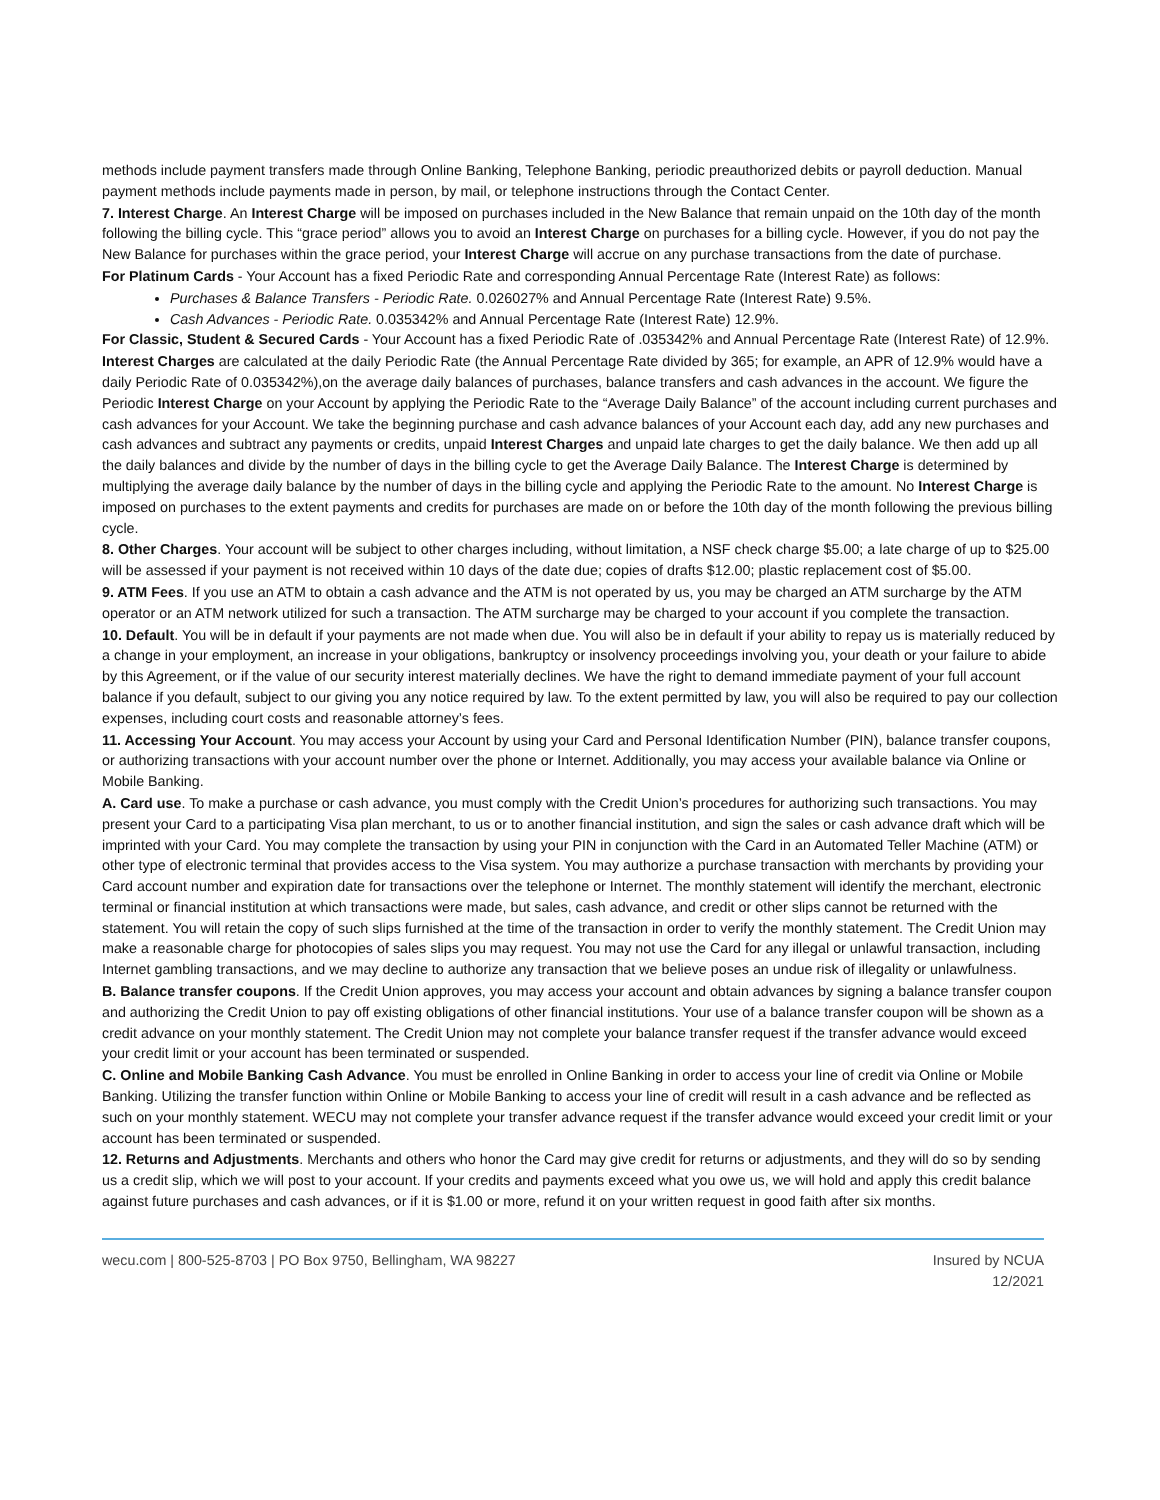methods include payment transfers made through Online Banking, Telephone Banking, periodic preauthorized debits or payroll deduction. Manual payment methods include payments made in person, by mail, or telephone instructions through the Contact Center.
7. Interest Charge. An Interest Charge will be imposed on purchases included in the New Balance that remain unpaid on the 10th day of the month following the billing cycle. This “grace period” allows you to avoid an Interest Charge on purchases for a billing cycle. However, if you do not pay the New Balance for purchases within the grace period, your Interest Charge will accrue on any purchase transactions from the date of purchase.
For Platinum Cards - Your Account has a fixed Periodic Rate and corresponding Annual Percentage Rate (Interest Rate) as follows:
Purchases & Balance Transfers - Periodic Rate. 0.026027% and Annual Percentage Rate (Interest Rate) 9.5%.
Cash Advances - Periodic Rate. 0.035342% and Annual Percentage Rate (Interest Rate) 12.9%.
For Classic, Student & Secured Cards - Your Account has a fixed Periodic Rate of .035342% and Annual Percentage Rate (Interest Rate) of 12.9%.
Interest Charges are calculated at the daily Periodic Rate (the Annual Percentage Rate divided by 365; for example, an APR of 12.9% would have a daily Periodic Rate of 0.035342%),on the average daily balances of purchases, balance transfers and cash advances in the account. We figure the Periodic Interest Charge on your Account by applying the Periodic Rate to the “Average Daily Balance” of the account including current purchases and cash advances for your Account. We take the beginning purchase and cash advance balances of your Account each day, add any new purchases and cash advances and subtract any payments or credits, unpaid Interest Charges and unpaid late charges to get the daily balance. We then add up all the daily balances and divide by the number of days in the billing cycle to get the Average Daily Balance. The Interest Charge is determined by multiplying the average daily balance by the number of days in the billing cycle and applying the Periodic Rate to the amount. No Interest Charge is imposed on purchases to the extent payments and credits for purchases are made on or before the 10th day of the month following the previous billing cycle.
8. Other Charges. Your account will be subject to other charges including, without limitation, a NSF check charge $5.00; a late charge of up to $25.00 will be assessed if your payment is not received within 10 days of the date due; copies of drafts $12.00; plastic replacement cost of $5.00.
9. ATM Fees. If you use an ATM to obtain a cash advance and the ATM is not operated by us, you may be charged an ATM surcharge by the ATM operator or an ATM network utilized for such a transaction. The ATM surcharge may be charged to your account if you complete the transaction.
10. Default. You will be in default if your payments are not made when due. You will also be in default if your ability to repay us is materially reduced by a change in your employment, an increase in your obligations, bankruptcy or insolvency proceedings involving you, your death or your failure to abide by this Agreement, or if the value of our security interest materially declines. We have the right to demand immediate payment of your full account balance if you default, subject to our giving you any notice required by law. To the extent permitted by law, you will also be required to pay our collection expenses, including court costs and reasonable attorney’s fees.
11. Accessing Your Account. You may access your Account by using your Card and Personal Identification Number (PIN), balance transfer coupons, or authorizing transactions with your account number over the phone or Internet. Additionally, you may access your available balance via Online or Mobile Banking.
A. Card use. To make a purchase or cash advance, you must comply with the Credit Union’s procedures for authorizing such transactions. You may present your Card to a participating Visa plan merchant, to us or to another financial institution, and sign the sales or cash advance draft which will be imprinted with your Card. You may complete the transaction by using your PIN in conjunction with the Card in an Automated Teller Machine (ATM) or other type of electronic terminal that provides access to the Visa system. You may authorize a purchase transaction with merchants by providing your Card account number and expiration date for transactions over the telephone or Internet. The monthly statement will identify the merchant, electronic terminal or financial institution at which transactions were made, but sales, cash advance, and credit or other slips cannot be returned with the statement. You will retain the copy of such slips furnished at the time of the transaction in order to verify the monthly statement. The Credit Union may make a reasonable charge for photocopies of sales slips you may request. You may not use the Card for any illegal or unlawful transaction, including Internet gambling transactions, and we may decline to authorize any transaction that we believe poses an undue risk of illegality or unlawfulness.
B. Balance transfer coupons. If the Credit Union approves, you may access your account and obtain advances by signing a balance transfer coupon and authorizing the Credit Union to pay off existing obligations of other financial institutions. Your use of a balance transfer coupon will be shown as a credit advance on your monthly statement. The Credit Union may not complete your balance transfer request if the transfer advance would exceed your credit limit or your account has been terminated or suspended.
C. Online and Mobile Banking Cash Advance. You must be enrolled in Online Banking in order to access your line of credit via Online or Mobile Banking. Utilizing the transfer function within Online or Mobile Banking to access your line of credit will result in a cash advance and be reflected as such on your monthly statement. WECU may not complete your transfer advance request if the transfer advance would exceed your credit limit or your account has been terminated or suspended.
12. Returns and Adjustments. Merchants and others who honor the Card may give credit for returns or adjustments, and they will do so by sending us a credit slip, which we will post to your account. If your credits and payments exceed what you owe us, we will hold and apply this credit balance against future purchases and cash advances, or if it is $1.00 or more, refund it on your written request in good faith after six months.
wecu.com | 800-525-8703 | PO Box 9750, Bellingham, WA 98227
Insured by NCUA
12/2021